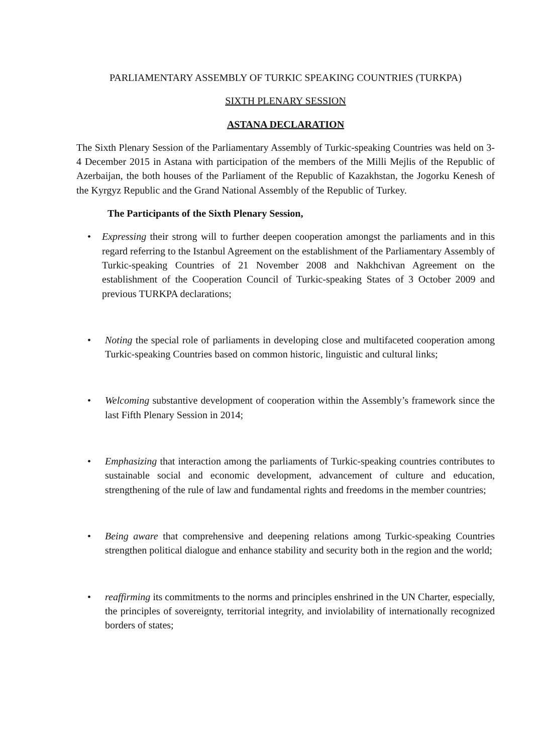PARLIAMENTARY ASSEMBLY OF TURKIC SPEAKING COUNTRIES (TURKPA)
SIXTH PLENARY SESSION
ASTANA DECLARATION
The Sixth Plenary Session of the Parliamentary Assembly of Turkic-speaking Countries was held on 3-4 December 2015 in Astana with participation of the members of the Milli Mejlis of the Republic of Azerbaijan, the both houses of the Parliament of the Republic of Kazakhstan, the Jogorku Kenesh of the Kyrgyz Republic and the Grand National Assembly of the Republic of Turkey.
The Participants of the Sixth Plenary Session,
• Expressing their strong will to further deepen cooperation amongst the parliaments and in this regard referring to the Istanbul Agreement on the establishment of the Parliamentary Assembly of Turkic-speaking Countries of 21 November 2008 and Nakhchivan Agreement on the establishment of the Cooperation Council of Turkic-speaking States of 3 October 2009 and previous TURKPA declarations;
• Noting the special role of parliaments in developing close and multifaceted cooperation among Turkic-speaking Countries based on common historic, linguistic and cultural links;
• Welcoming substantive development of cooperation within the Assembly’s framework since the last Fifth Plenary Session in 2014;
• Emphasizing that interaction among the parliaments of Turkic-speaking countries contributes to sustainable social and economic development, advancement of culture and education, strengthening of the rule of law and fundamental rights and freedoms in the member countries;
• Being aware that comprehensive and deepening relations among Turkic-speaking Countries strengthen political dialogue and enhance stability and security both in the region and the world;
• reaffirming its commitments to the norms and principles enshrined in the UN Charter, especially, the principles of sovereignty, territorial integrity, and inviolability of internationally recognized borders of states;